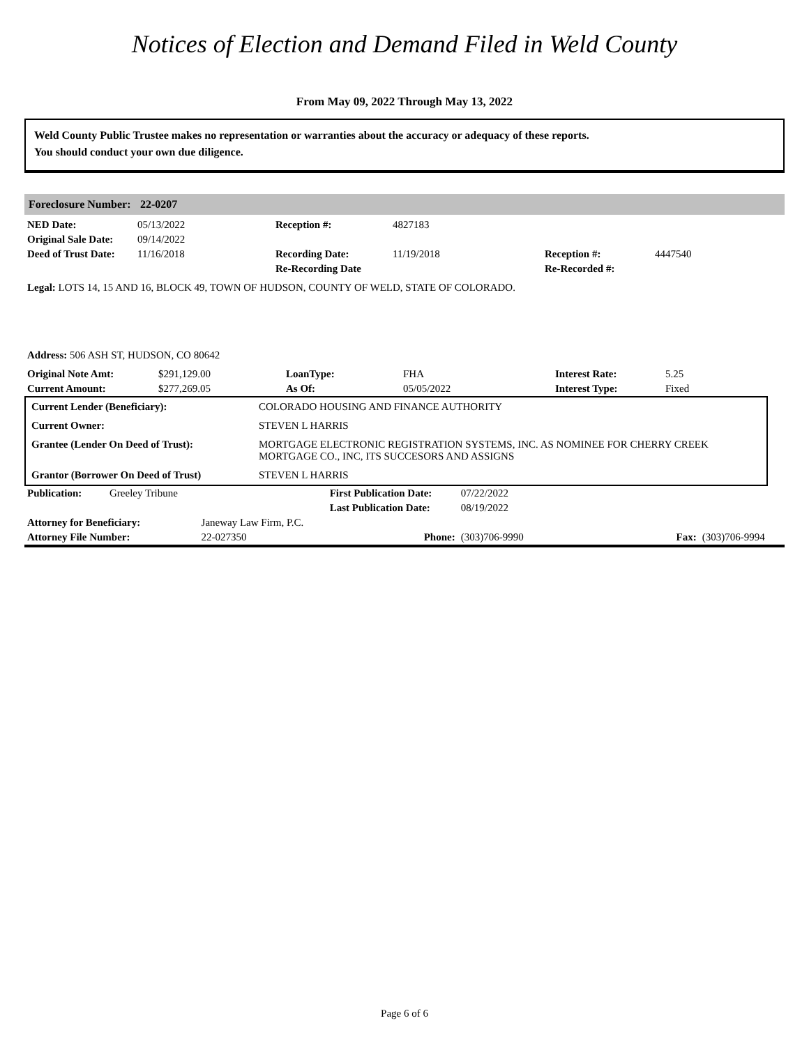Notices of Election and Demand Filed in Weld County
From May 09, 2022 Through May 13, 2022
Weld County Public Trustee makes no representation or warranties about the accuracy or adequacy of these reports.
You should conduct your own due diligence.
Foreclosure Number: 22-0207
| NED Date: | 05/13/2022 | Reception #: | 4827183 | | |
| Original Sale Date: | 09/14/2022 | | | | |
| Deed of Trust Date: | 11/16/2018 | Recording Date: | 11/19/2018 | Reception #: | 4447540 |
| | | Re-Recording Date | | Re-Recorded #: | |
Legal: LOTS 14, 15 AND 16, BLOCK 49, TOWN OF HUDSON, COUNTY OF WELD, STATE OF COLORADO.
Address: 506 ASH ST, HUDSON, CO 80642
| Original Note Amt: | $291,129.00 | LoanType: | FHA | Interest Rate: | 5.25 |
| Current Amount: | $277,269.05 | As Of: | 05/05/2022 | Interest Type: | Fixed |
| Current Lender (Beneficiary): | COLORADO HOUSING AND FINANCE AUTHORITY |
| Current Owner: | STEVEN L HARRIS |
| Grantee (Lender On Deed of Trust): | MORTGAGE ELECTRONIC REGISTRATION SYSTEMS, INC. AS NOMINEE FOR CHERRY CREEK MORTGAGE CO., INC, ITS SUCCESORS AND ASSIGNS |
| Grantor (Borrower On Deed of Trust) | STEVEN L HARRIS |
| Publication: | Greeley Tribune | | First Publication Date: | 07/22/2022 | | |
| | | | Last Publication Date: | 08/19/2022 | | |
| Attorney for Beneficiary: | | Janeway Law Firm, P.C. | | | | |
| Attorney File Number: | | 22-027350 | Phone: | (303)706-9990 | Fax: | (303)706-9994 |
Page 6 of 6